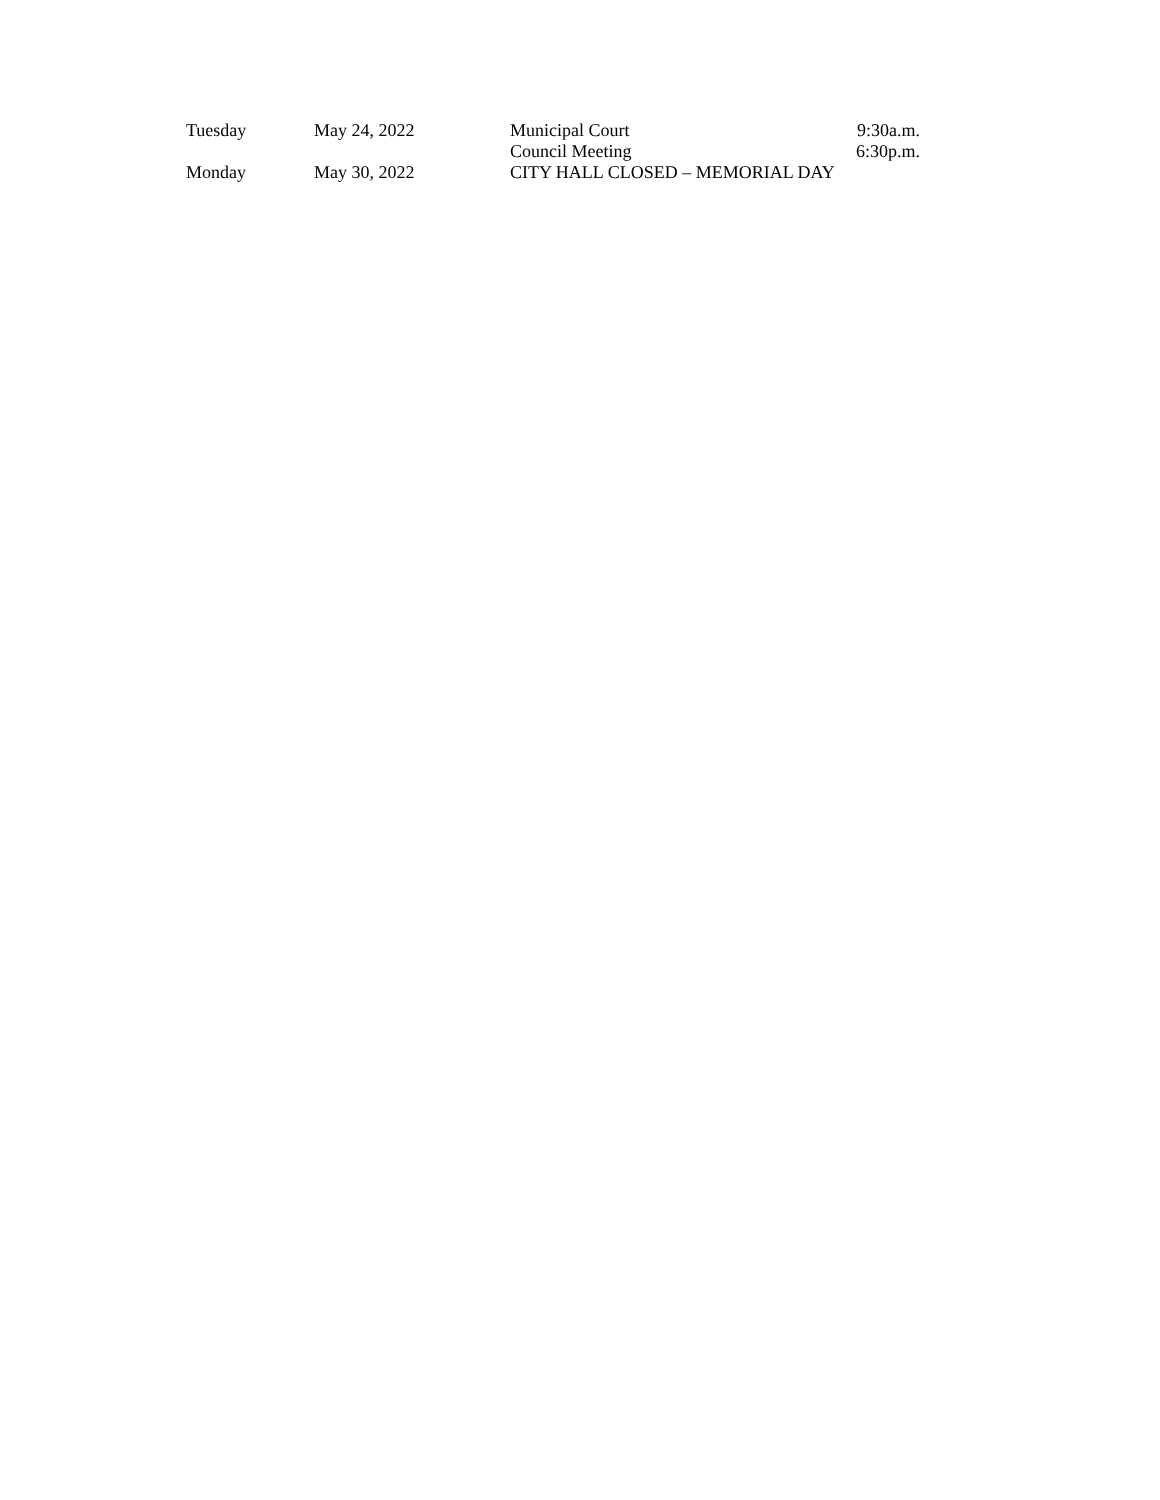| Tuesday | May 24, 2022 | Municipal Court | 9:30a.m. |
| | | Council Meeting | 6:30p.m. |
| Monday | May 30, 2022 | CITY HALL CLOSED – MEMORIAL DAY | |